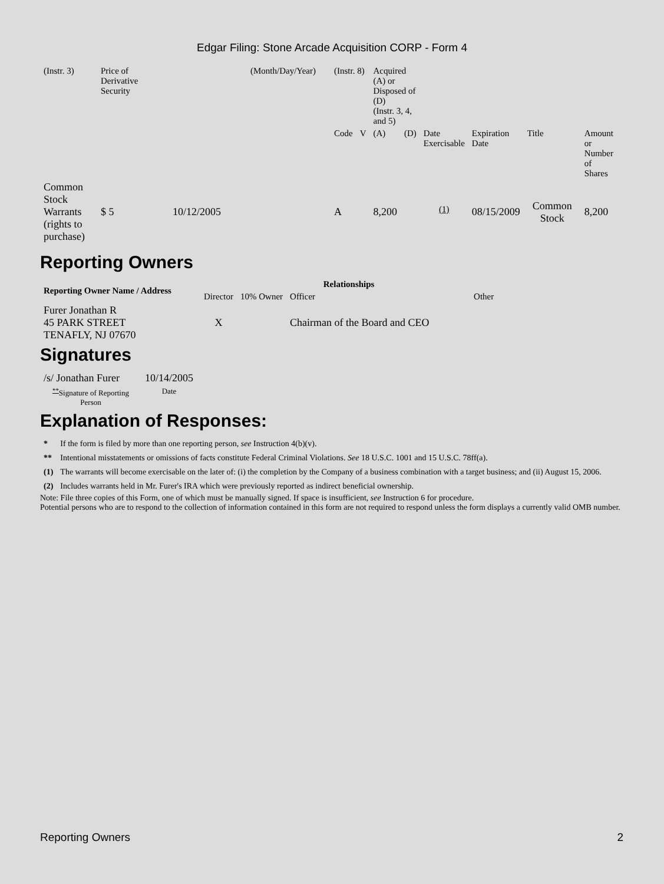Edgar Filing: Stone Arcade Acquisition CORP - Form 4
| (Instr. 3) | Price of Derivative Security | | (Month/Day/Year) | (Instr. 8) | | Acquired (A) or Disposed of (D) (Instr. 3, 4, and 5) | | | | | |
| | | | | Code | V | (A) | (D) | Date Exercisable | Expiration Date | Title | Amount or Number of Shares |
| Common Stock Warrants (rights to purchase) | $ 5 | 10/12/2005 | | A | | 8,200 | | <sup>(1)</sup> | 08/15/2009 | Common Stock | 8,200 |
Reporting Owners
| Reporting Owner Name / Address | Relationships | | | |
| --- | --- | --- | --- | --- |
| | Director | 10% Owner | Officer | Other |
| Furer Jonathan R 45 PARK STREET TENAFLY, NJ 07670 | X | | Chairman of the Board and CEO | |
Signatures
| /s/ Jonathan Furer | 10/14/2005 |
| <sup>**</sup> Signature of Reporting Person | Date |
Explanation of Responses:
| * | If the form is filed by more than one reporting person, see Instruction 4(b)(v). |
| ** | Intentional misstatements or omissions of facts constitute Federal Criminal Violations. See 18 U.S.C. 1001 and 15 U.S.C. 78ff(a). |
| (1) | The warrants will become exercisable on the later of: (i) the completion by the Company of a business combination with a target business; and (ii) August 15, 2006. |
| (2) | Includes warrants held in Mr. Furer's IRA which were previously reported as indirect beneficial ownership. |
Note: File three copies of this Form, one of which must be manually signed. If space is insufficient, see Instruction 6 for procedure.
Potential persons who are to respond to the collection of information contained in this form are not required to respond unless the form displays a currently valid OMB number.
Reporting Owners 2